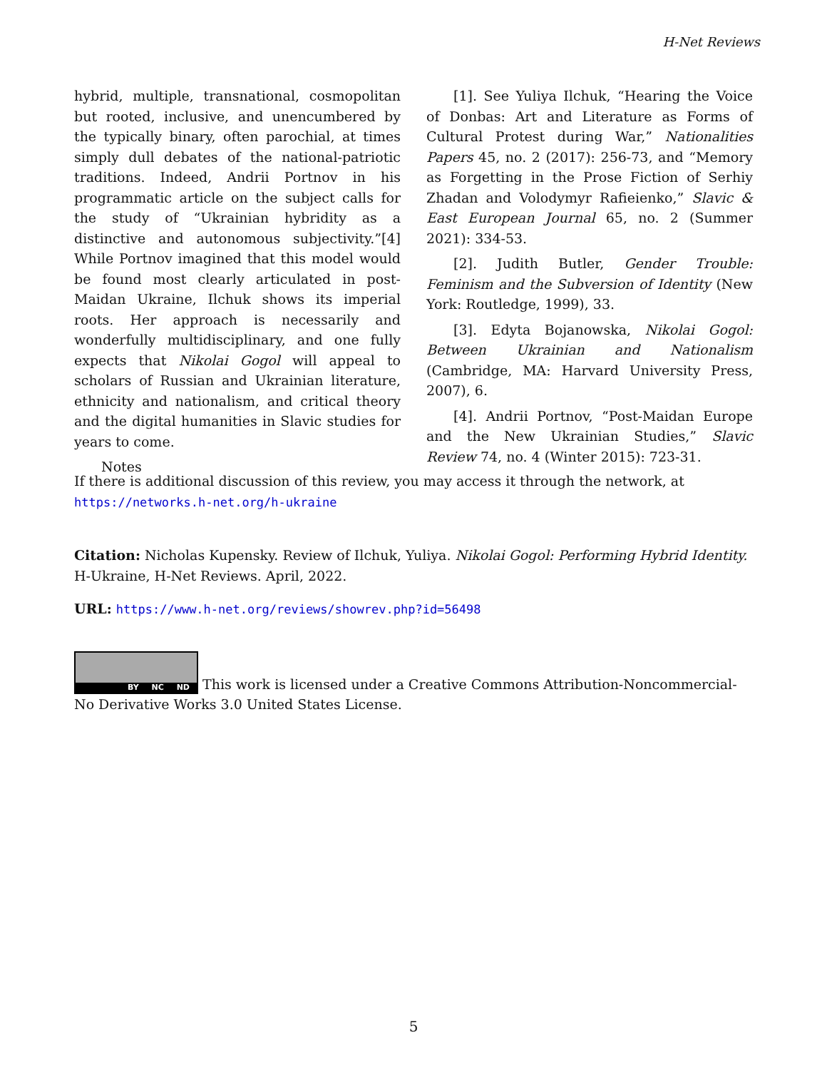H-Net Reviews
hybrid, multiple, transnational, cosmopolitan but rooted, inclusive, and unencumbered by the typically binary, often parochial, at times simply dull debates of the national-patriotic traditions. Indeed, Andrii Portnov in his programmatic article on the subject calls for the study of “Ukrainian hybridity as a distinctive and autonomous subjectivity.”[4] While Portnov imagined that this model would be found most clearly articulated in post-Maidan Ukraine, Ilchuk shows its imperial roots. Her approach is necessarily and wonderfully multidisciplinary, and one fully expects that Nikolai Gogol will appeal to scholars of Russian and Ukrainian literature, ethnicity and nationalism, and critical theory and the digital humanities in Slavic studies for years to come.
Notes
[1]. See Yuliya Ilchuk, “Hearing the Voice of Donbas: Art and Literature as Forms of Cultural Protest during War,” Nationalities Papers 45, no. 2 (2017): 256-73, and “Memory as Forgetting in the Prose Fiction of Serhiy Zhadan and Volodymyr Rafieienko,” Slavic & East European Journal 65, no. 2 (Summer 2021): 334-53.
[2]. Judith Butler, Gender Trouble: Feminism and the Subversion of Identity (New York: Routledge, 1999), 33.
[3]. Edyta Bojanowska, Nikolai Gogol: Between Ukrainian and Nationalism (Cambridge, MA: Harvard University Press, 2007), 6.
[4]. Andrii Portnov, “Post-Maidan Europe and the New Ukrainian Studies,” Slavic Review 74, no. 4 (Winter 2015): 723-31.
If there is additional discussion of this review, you may access it through the network, at
https://networks.h-net.org/h-ukraine
Citation: Nicholas Kupensky. Review of Ilchuk, Yuliya. Nikolai Gogol: Performing Hybrid Identity. H-Ukraine, H-Net Reviews. April, 2022.
URL: https://www.h-net.org/reviews/showrev.php?id=56498
BY NC ND This work is licensed under a Creative Commons Attribution-Noncommercial-No Derivative Works 3.0 United States License.
5